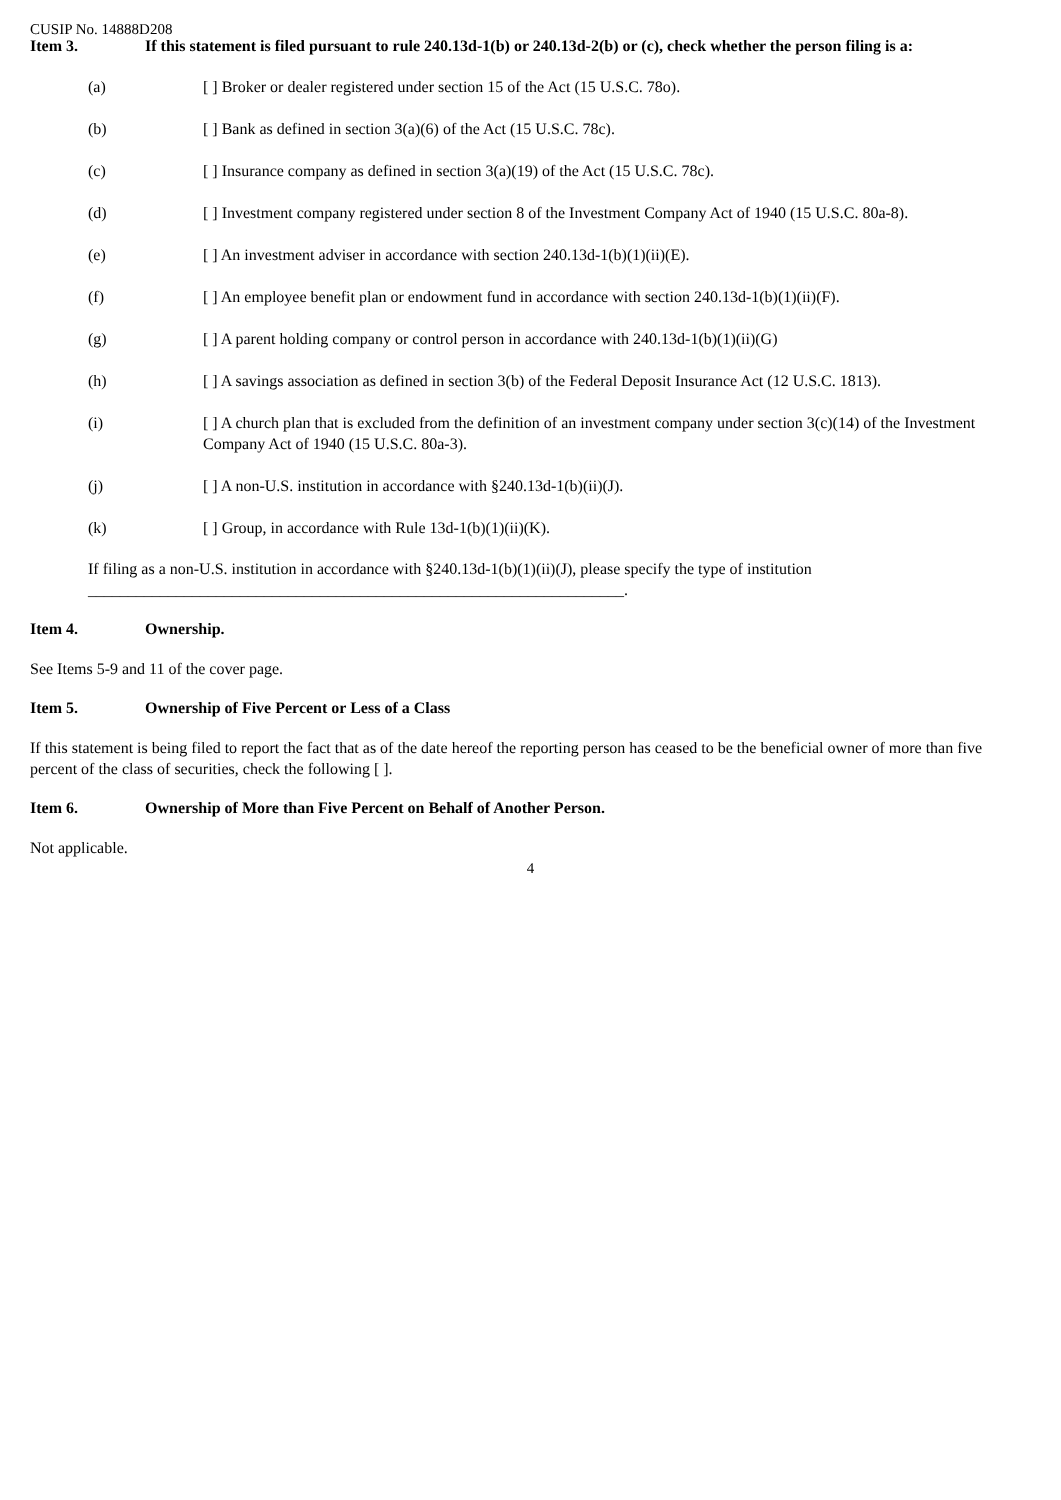CUSIP No. 14888D208
Item 3. If this statement is filed pursuant to rule 240.13d-1(b) or 240.13d-2(b) or (c), check whether the person filing is a:
(a) [ ] Broker or dealer registered under section 15 of the Act (15 U.S.C. 78o).
(b) [ ] Bank as defined in section 3(a)(6) of the Act (15 U.S.C. 78c).
(c) [ ] Insurance company as defined in section 3(a)(19) of the Act (15 U.S.C. 78c).
(d) [ ] Investment company registered under section 8 of the Investment Company Act of 1940 (15 U.S.C. 80a-8).
(e) [ ] An investment adviser in accordance with section 240.13d-1(b)(1)(ii)(E).
(f) [ ] An employee benefit plan or endowment fund in accordance with section 240.13d-1(b)(1)(ii)(F).
(g) [ ] A parent holding company or control person in accordance with 240.13d-1(b)(1)(ii)(G)
(h) [ ] A savings association as defined in section 3(b) of the Federal Deposit Insurance Act (12 U.S.C. 1813).
(i) [ ] A church plan that is excluded from the definition of an investment company under section 3(c)(14) of the Investment Company Act of 1940 (15 U.S.C. 80a-3).
(j) [ ] A non-U.S. institution in accordance with §240.13d-1(b)(ii)(J).
(k) [ ] Group, in accordance with Rule 13d-1(b)(1)(ii)(K).
If filing as a non-U.S. institution in accordance with §240.13d-1(b)(1)(ii)(J), please specify the type of institution
___________________________________________________________________.
Item 4. Ownership.
See Items 5-9 and 11 of the cover page.
Item 5. Ownership of Five Percent or Less of a Class
If this statement is being filed to report the fact that as of the date hereof the reporting person has ceased to be the beneficial owner of more than five percent of the class of securities, check the following [ ].
Item 6. Ownership of More than Five Percent on Behalf of Another Person.
Not applicable.
4